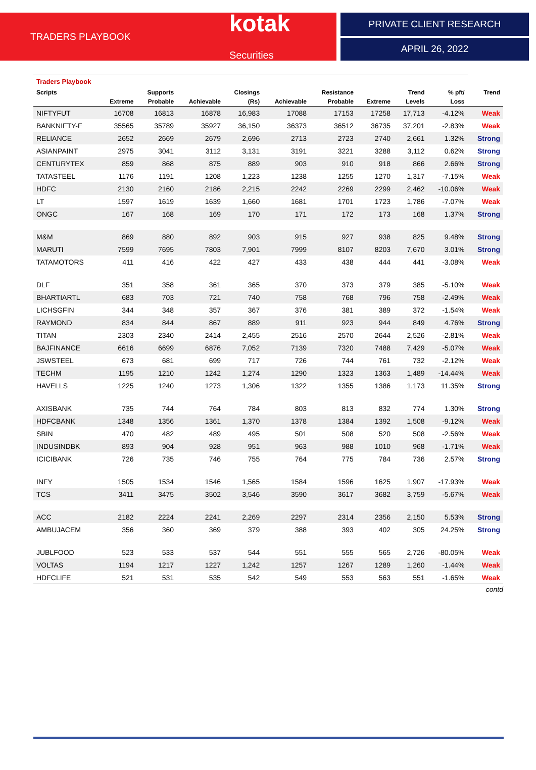TRADERS PLAYBOOK
kotak Securities
PRIVATE CLIENT RESEARCH
APRIL 26, 2022
| Traders Playbook | | | | | | | | | | |
| --- | --- | --- | --- | --- | --- | --- | --- | --- | --- | --- |
| Scripts | | Supports | | Closings | | Resistance | | Trend | % pft/ | Trend |
| | Extreme | Probable | Achievable | (Rs) | Achievable | Probable | Extreme | Levels | Loss | |
| NIFTYFUT | 16708 | 16813 | 16878 | 16,983 | 17088 | 17153 | 17258 | 17,713 | -4.12% | Weak |
| BANKNIFTY-F | 35565 | 35789 | 35927 | 36,150 | 36373 | 36512 | 36735 | 37,201 | -2.83% | Weak |
| RELIANCE | 2652 | 2669 | 2679 | 2,696 | 2713 | 2723 | 2740 | 2,661 | 1.32% | Strong |
| ASIANPAINT | 2975 | 3041 | 3112 | 3,131 | 3191 | 3221 | 3288 | 3,112 | 0.62% | Strong |
| CENTURYTEX | 859 | 868 | 875 | 889 | 903 | 910 | 918 | 866 | 2.66% | Strong |
| TATASTEEL | 1176 | 1191 | 1208 | 1,223 | 1238 | 1255 | 1270 | 1,317 | -7.15% | Weak |
| HDFC | 2130 | 2160 | 2186 | 2,215 | 2242 | 2269 | 2299 | 2,462 | -10.06% | Weak |
| LT | 1597 | 1619 | 1639 | 1,660 | 1681 | 1701 | 1723 | 1,786 | -7.07% | Weak |
| ONGC | 167 | 168 | 169 | 170 | 171 | 172 | 173 | 168 | 1.37% | Strong |
| M&M | 869 | 880 | 892 | 903 | 915 | 927 | 938 | 825 | 9.48% | Strong |
| MARUTI | 7599 | 7695 | 7803 | 7,901 | 7999 | 8107 | 8203 | 7,670 | 3.01% | Strong |
| TATAMOTORS | 411 | 416 | 422 | 427 | 433 | 438 | 444 | 441 | -3.08% | Weak |
| DLF | 351 | 358 | 361 | 365 | 370 | 373 | 379 | 385 | -5.10% | Weak |
| BHARTIARTL | 683 | 703 | 721 | 740 | 758 | 768 | 796 | 758 | -2.49% | Weak |
| LICHSGFIN | 344 | 348 | 357 | 367 | 376 | 381 | 389 | 372 | -1.54% | Weak |
| RAYMOND | 834 | 844 | 867 | 889 | 911 | 923 | 944 | 849 | 4.76% | Strong |
| TITAN | 2303 | 2340 | 2414 | 2,455 | 2516 | 2570 | 2644 | 2,526 | -2.81% | Weak |
| BAJFINANCE | 6616 | 6699 | 6876 | 7,052 | 7139 | 7320 | 7488 | 7,429 | -5.07% | Weak |
| JSWSTEEL | 673 | 681 | 699 | 717 | 726 | 744 | 761 | 732 | -2.12% | Weak |
| TECHM | 1195 | 1210 | 1242 | 1,274 | 1290 | 1323 | 1363 | 1,489 | -14.44% | Weak |
| HAVELLS | 1225 | 1240 | 1273 | 1,306 | 1322 | 1355 | 1386 | 1,173 | 11.35% | Strong |
| AXISBANK | 735 | 744 | 764 | 784 | 803 | 813 | 832 | 774 | 1.30% | Strong |
| HDFCBANK | 1348 | 1356 | 1361 | 1,370 | 1378 | 1384 | 1392 | 1,508 | -9.12% | Weak |
| SBIN | 470 | 482 | 489 | 495 | 501 | 508 | 520 | 508 | -2.56% | Weak |
| INDUSINDBK | 893 | 904 | 928 | 951 | 963 | 988 | 1010 | 968 | -1.71% | Weak |
| ICICIBANK | 726 | 735 | 746 | 755 | 764 | 775 | 784 | 736 | 2.57% | Strong |
| INFY | 1505 | 1534 | 1546 | 1,565 | 1584 | 1596 | 1625 | 1,907 | -17.93% | Weak |
| TCS | 3411 | 3475 | 3502 | 3,546 | 3590 | 3617 | 3682 | 3,759 | -5.67% | Weak |
| ACC | 2182 | 2224 | 2241 | 2,269 | 2297 | 2314 | 2356 | 2,150 | 5.53% | Strong |
| AMBUJACEM | 356 | 360 | 369 | 379 | 388 | 393 | 402 | 305 | 24.25% | Strong |
| JUBLFOOD | 523 | 533 | 537 | 544 | 551 | 555 | 565 | 2,726 | -80.05% | Weak |
| VOLTAS | 1194 | 1217 | 1227 | 1,242 | 1257 | 1267 | 1289 | 1,260 | -1.44% | Weak |
| HDFCLIFE | 521 | 531 | 535 | 542 | 549 | 553 | 563 | 551 | -1.65% | Weak |
contd